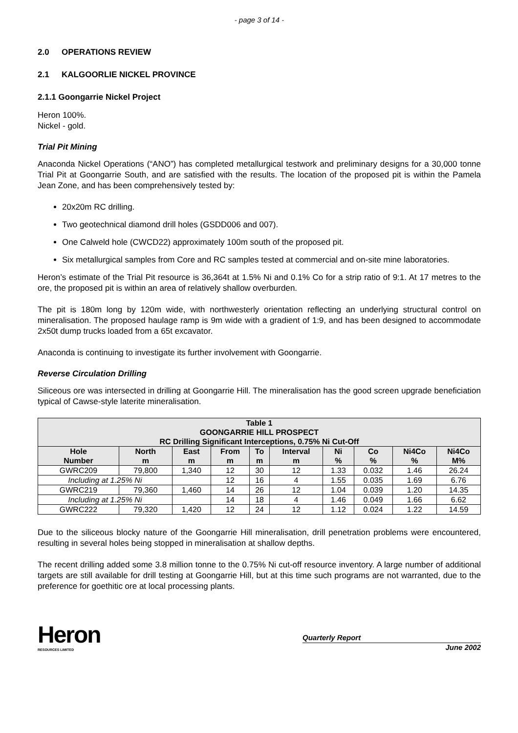- page 3 of 14 -
2.0 OPERATIONS REVIEW
2.1 KALGOORLIE NICKEL PROVINCE
2.1.1 Goongarrie Nickel Project
Heron 100%.
Nickel - gold.
Trial Pit Mining
Anaconda Nickel Operations (“ANO”) has completed metallurgical testwork and preliminary designs for a 30,000 tonne Trial Pit at Goongarrie South, and are satisfied with the results. The location of the proposed pit is within the Pamela Jean Zone, and has been comprehensively tested by:
20x20m RC drilling.
Two geotechnical diamond drill holes (GSDD006 and 007).
One Calweld hole (CWCD22) approximately 100m south of the proposed pit.
Six metallurgical samples from Core and RC samples tested at commercial and on-site mine laboratories.
Heron’s estimate of the Trial Pit resource is 36,364t at 1.5% Ni and 0.1% Co for a strip ratio of 9:1. At 17 metres to the ore, the proposed pit is within an area of relatively shallow overburden.
The pit is 180m long by 120m wide, with northwesterly orientation reflecting an underlying structural control on mineralisation. The proposed haulage ramp is 9m wide with a gradient of 1:9, and has been designed to accommodate 2x50t dump trucks loaded from a 65t excavator.
Anaconda is continuing to investigate its further involvement with Goongarrie.
Reverse Circulation Drilling
Siliceous ore was intersected in drilling at Goongarrie Hill. The mineralisation has the good screen upgrade beneficiation typical of Cawse-style laterite mineralisation.
| Table 1 GOONGARRIE HILL PROSPECT RC Drilling Significant Interceptions, 0.75% Ni Cut-Off | | | | | | | | | |
| --- | --- | --- | --- | --- | --- | --- | --- | --- | --- |
| Hole Number | North m | East m | From m | To m | Interval m | Ni % | Co % | Ni4Co % | Ni4Co M% |
| GWRC209 | 79,800 | 1,340 | 12 | 30 | 12 | 1.33 | 0.032 | 1.46 | 26.24 |
| Including at 1.25% Ni | | | 12 | 16 | 4 | 1.55 | 0.035 | 1.69 | 6.76 |
| GWRC219 | 79,360 | 1,460 | 14 | 26 | 12 | 1.04 | 0.039 | 1.20 | 14.35 |
| Including at 1.25% Ni | | | 14 | 18 | 4 | 1.46 | 0.049 | 1.66 | 6.62 |
| GWRC222 | 79,320 | 1,420 | 12 | 24 | 12 | 1.12 | 0.024 | 1.22 | 14.59 |
Due to the siliceous blocky nature of the Goongarrie Hill mineralisation, drill penetration problems were encountered, resulting in several holes being stopped in mineralisation at shallow depths.
The recent drilling added some 3.8 million tonne to the 0.75% Ni cut-off resource inventory. A large number of additional targets are still available for drill testing at Goongarrie Hill, but at this time such programs are not warranted, due to the preference for goethitic ore at local processing plants.
Heron
RESOURCES LIMITED
Quarterly Report
June 2002